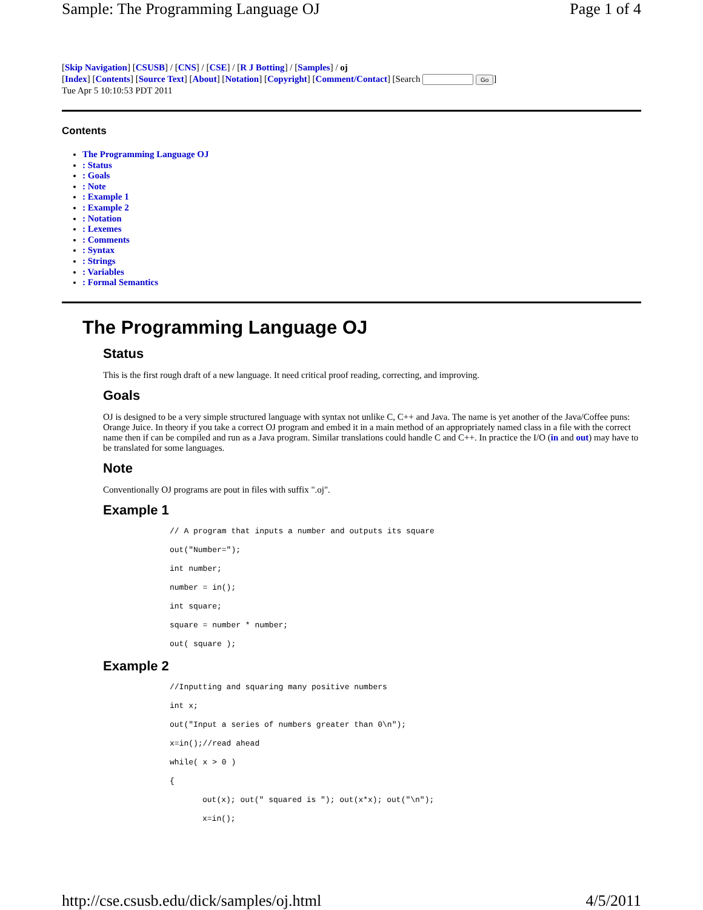Sample: The Programming Language OJ Page 1 of 4
[Skip Navigation] [CSUSB] / [CNS] / [CSE] / [R J Botting] / [Samples] / oj
[Index] [Contents] [Source Text] [About] [Notation] [Copyright] [Comment/Contact] [Search Go]
Tue Apr 5 10:10:53 PDT 2011
Contents
The Programming Language OJ
: Status
: Goals
: Note
: Example 1
: Example 2
: Notation
: Lexemes
: Comments
: Syntax
: Strings
: Variables
: Formal Semantics
The Programming Language OJ
Status
This is the first rough draft of a new language. It need critical proof reading, correcting, and improving.
Goals
OJ is designed to be a very simple structured language with syntax not unlike C, C++ and Java. The name is yet another of the Java/Coffee puns: Orange Juice. In theory if you take a correct OJ program and embed it in a main method of an appropriately named class in a file with the correct name then if can be compiled and run as a Java program. Similar translations could handle C and C++. In practice the I/O (in and out) may have to be translated for some languages.
Note
Conventionally OJ programs are pout in files with suffix ".oj".
Example 1
// A program that inputs a number and outputs its square
out("Number=");
int number;
number = in();
int square;
square = number * number;
out( square );
Example 2
//Inputting and squaring many positive numbers
int x;
out("Input a series of numbers greater than 0\n");
x=in();//read ahead
while( x > 0 )
{
out(x); out(" squared is "); out(x*x); out("\n");
x=in();
http://cse.csusb.edu/dick/samples/oj.html 4/5/2011